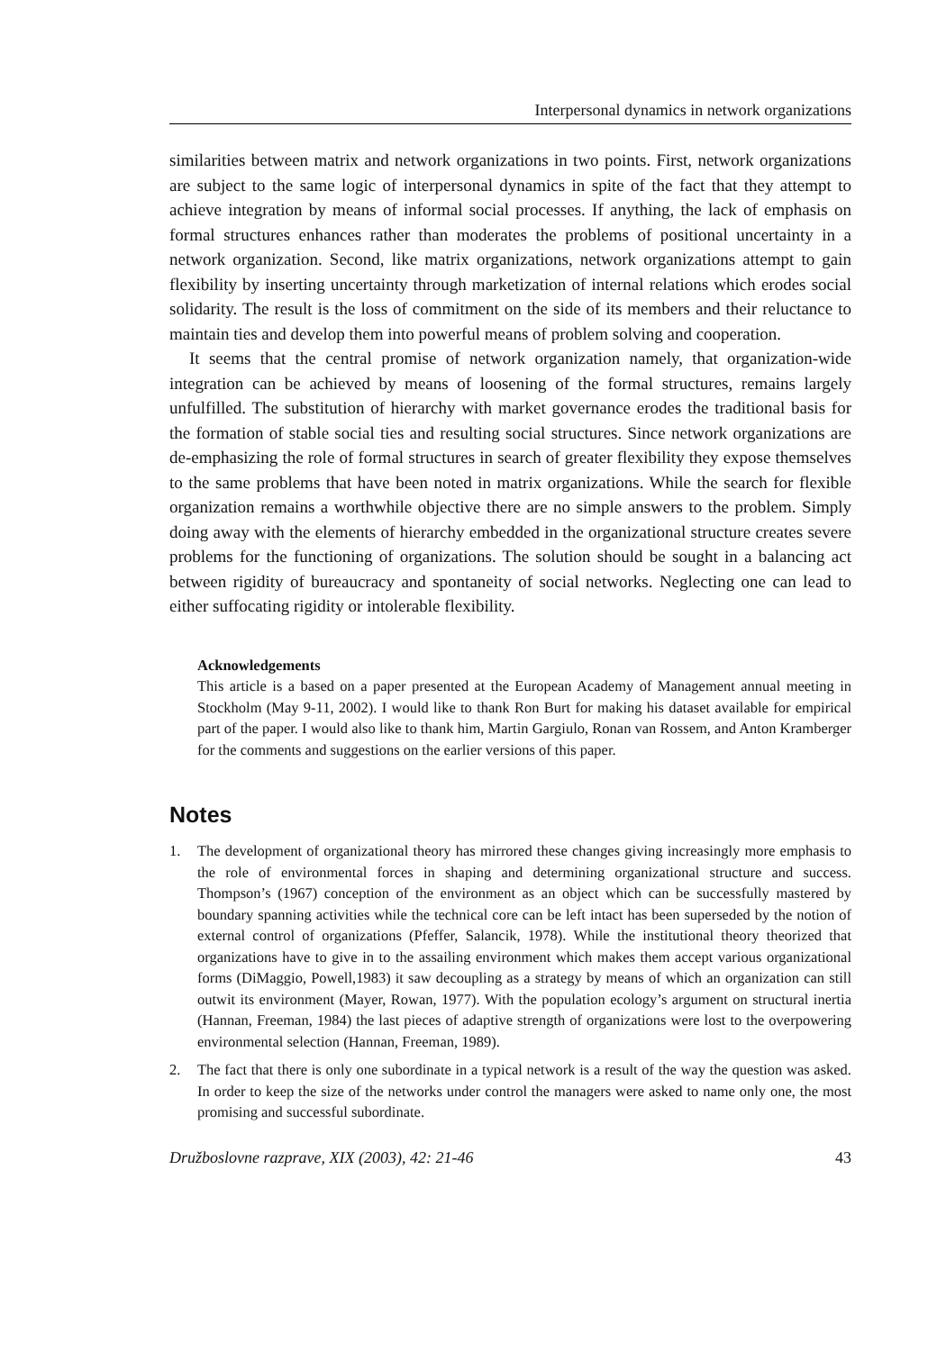Interpersonal dynamics in network organizations
similarities between matrix and network organizations in two points. First, network organizations are subject to the same logic of interpersonal dynamics in spite of the fact that they attempt to achieve integration by means of informal social processes. If anything, the lack of emphasis on formal structures enhances rather than moderates the problems of positional uncertainty in a network organization. Second, like matrix organizations, network organizations attempt to gain flexibility by inserting uncertainty through marketization of internal relations which erodes social solidarity. The result is the loss of commitment on the side of its members and their reluctance to maintain ties and develop them into powerful means of problem solving and cooperation.
It seems that the central promise of network organization namely, that organization-wide integration can be achieved by means of loosening of the formal structures, remains largely unfulfilled. The substitution of hierarchy with market governance erodes the traditional basis for the formation of stable social ties and resulting social structures. Since network organizations are de-emphasizing the role of formal structures in search of greater flexibility they expose themselves to the same problems that have been noted in matrix organizations. While the search for flexible organization remains a worthwhile objective there are no simple answers to the problem. Simply doing away with the elements of hierarchy embedded in the organizational structure creates severe problems for the functioning of organizations. The solution should be sought in a balancing act between rigidity of bureaucracy and spontaneity of social networks. Neglecting one can lead to either suffocating rigidity or intolerable flexibility.
Acknowledgements
This article is a based on a paper presented at the European Academy of Management annual meeting in Stockholm (May 9-11, 2002). I would like to thank Ron Burt for making his dataset available for empirical part of the paper. I would also like to thank him, Martin Gargiulo, Ronan van Rossem, and Anton Kramberger for the comments and suggestions on the earlier versions of this paper.
Notes
1. The development of organizational theory has mirrored these changes giving increasingly more emphasis to the role of environmental forces in shaping and determining organizational structure and success. Thompson’s (1967) conception of the environment as an object which can be successfully mastered by boundary spanning activities while the technical core can be left intact has been superseded by the notion of external control of organizations (Pfeffer, Salancik, 1978). While the institutional theory theorized that organizations have to give in to the assailing environment which makes them accept various organizational forms (DiMaggio, Powell,1983) it saw decoupling as a strategy by means of which an organization can still outwit its environment (Mayer, Rowan, 1977). With the population ecology’s argument on structural inertia (Hannan, Freeman, 1984) the last pieces of adaptive strength of organizations were lost to the overpowering environmental selection (Hannan, Freeman, 1989).
2. The fact that there is only one subordinate in a typical network is a result of the way the question was asked. In order to keep the size of the networks under control the managers were asked to name only one, the most promising and successful subordinate.
Družboslovne razprave, XIX (2003), 42: 21-46 43